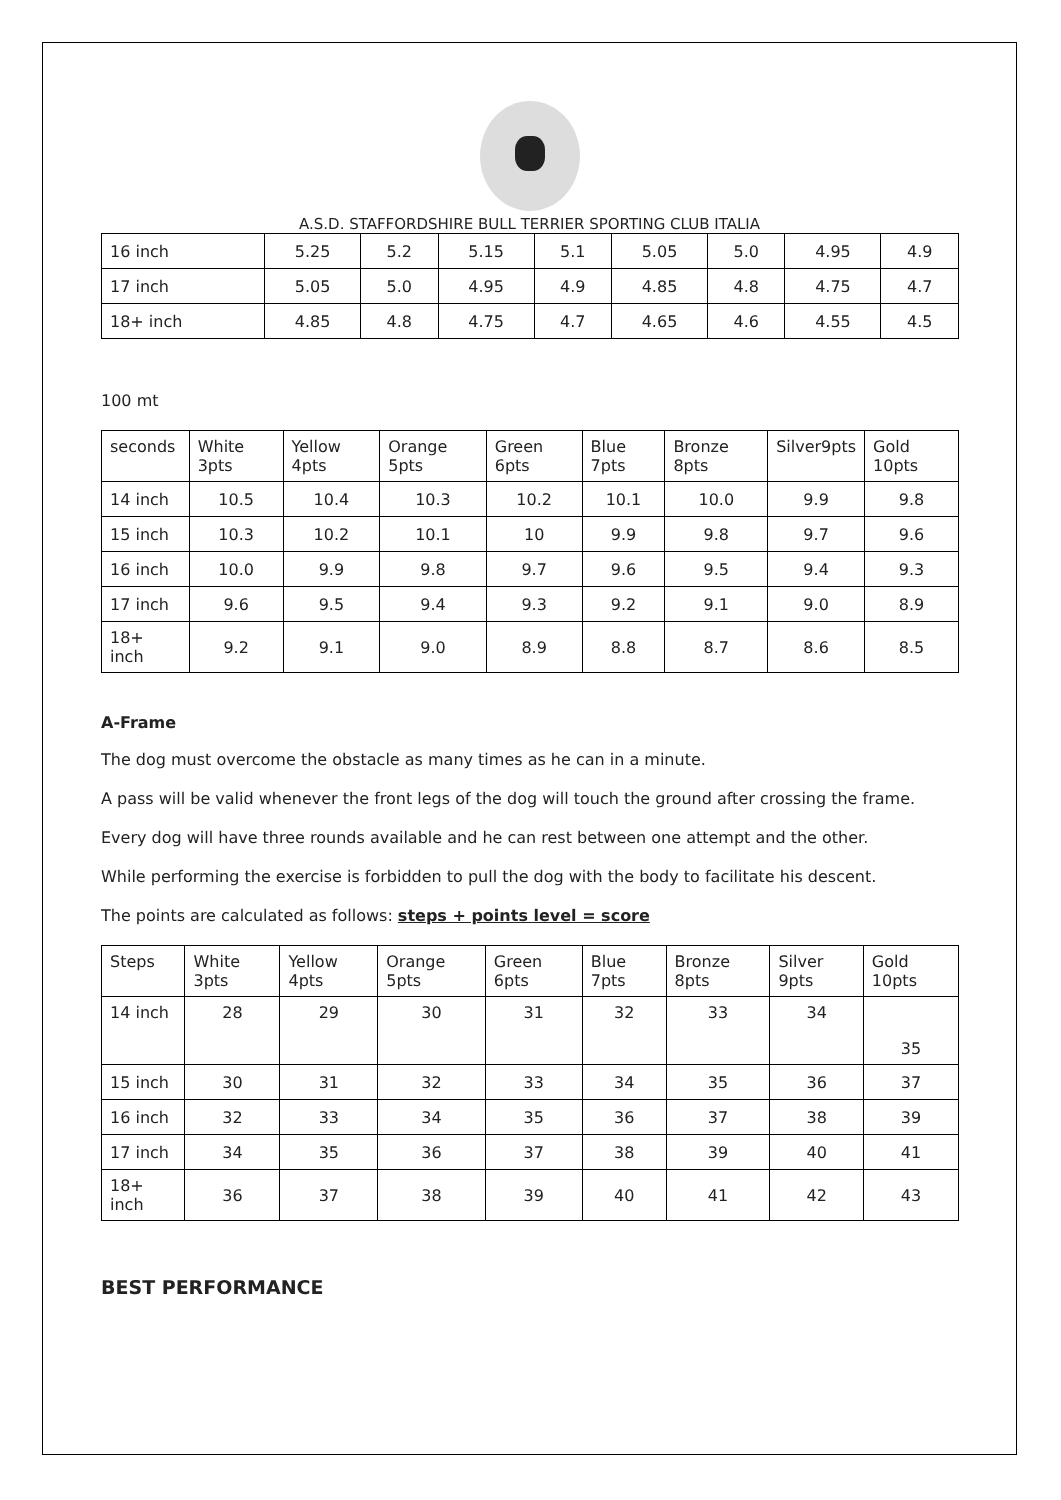A.S.D. STAFFORDSHIRE BULL TERRIER SPORTING CLUB ITALIA
| 16 inch | 5.25 | 5.2 | 5.15 | 5.1 | 5.05 | 5.0 | 4.95 | 4.9 |
| 17 inch | 5.05 | 5.0 | 4.95 | 4.9 | 4.85 | 4.8 | 4.75 | 4.7 |
| 18+ inch | 4.85 | 4.8 | 4.75 | 4.7 | 4.65 | 4.6 | 4.55 | 4.5 |
100 mt
| seconds | White 3pts | Yellow 4pts | Orange 5pts | Green 6pts | Blue 7pts | Bronze 8pts | Silver9pts | Gold 10pts |
| 14 inch | 10.5 | 10.4 | 10.3 | 10.2 | 10.1 | 10.0 | 9.9 | 9.8 |
| 15 inch | 10.3 | 10.2 | 10.1 | 10 | 9.9 | 9.8 | 9.7 | 9.6 |
| 16 inch | 10.0 | 9.9 | 9.8 | 9.7 | 9.6 | 9.5 | 9.4 | 9.3 |
| 17 inch | 9.6 | 9.5 | 9.4 | 9.3 | 9.2 | 9.1 | 9.0 | 8.9 |
| 18+ inch | 9.2 | 9.1 | 9.0 | 8.9 | 8.8 | 8.7 | 8.6 | 8.5 |
A-Frame
The dog must overcome the obstacle as many times as he can in a minute.
A pass will be valid whenever the front legs of the dog will touch the ground after crossing the frame.
Every dog will have three rounds available and he can rest between one attempt and the other.
While performing the exercise is forbidden to pull the dog with the body to facilitate his descent.
The points are calculated as follows: steps + points level = score
| Steps | White 3pts | Yellow 4pts | Orange 5pts | Green 6pts | Blue 7pts | Bronze 8pts | Silver 9pts | Gold 10pts |
| 14 inch | 28 | 29 | 30 | 31 | 32 | 33 | 34 | 35 |
| 15 inch | 30 | 31 | 32 | 33 | 34 | 35 | 36 | 37 |
| 16 inch | 32 | 33 | 34 | 35 | 36 | 37 | 38 | 39 |
| 17 inch | 34 | 35 | 36 | 37 | 38 | 39 | 40 | 41 |
| 18+ inch | 36 | 37 | 38 | 39 | 40 | 41 | 42 | 43 |
BEST PERFORMANCE